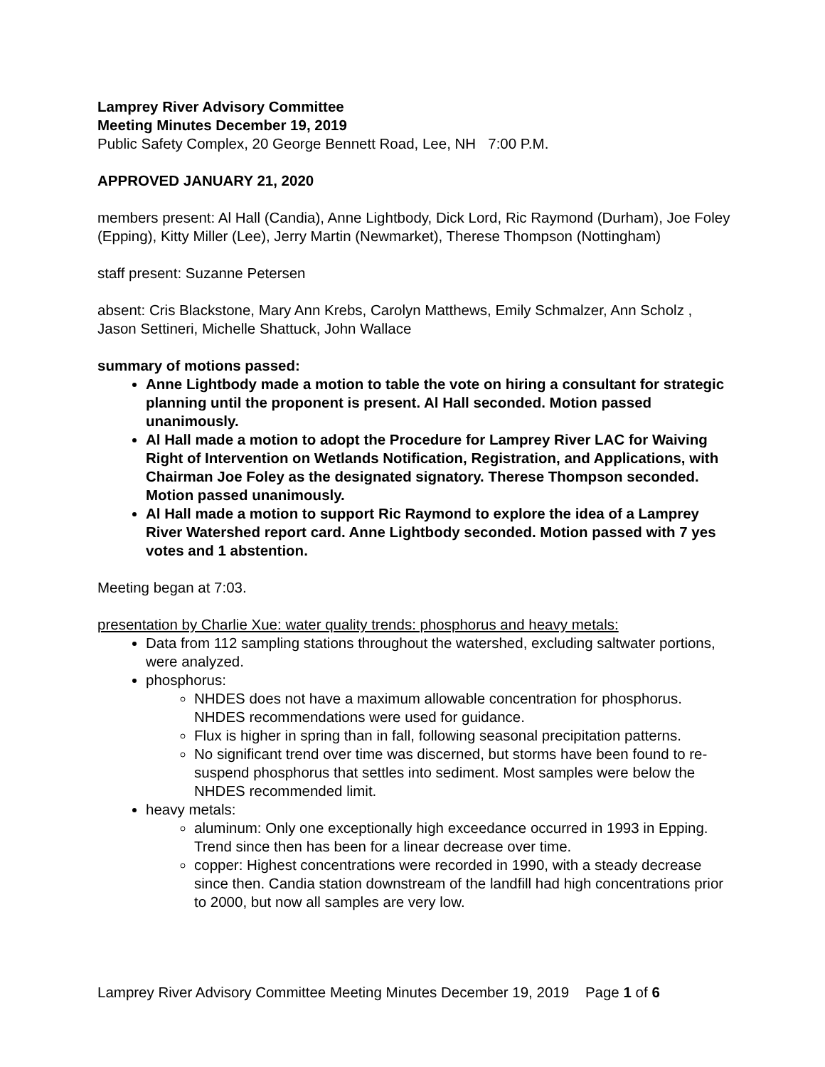Lamprey River Advisory Committee
Meeting Minutes December 19, 2019
Public Safety Complex, 20 George Bennett Road, Lee, NH 7:00 P.M.
APPROVED JANUARY 21, 2020
members present: Al Hall (Candia), Anne Lightbody, Dick Lord, Ric Raymond (Durham), Joe Foley (Epping), Kitty Miller (Lee), Jerry Martin (Newmarket), Therese Thompson (Nottingham)
staff present: Suzanne Petersen
absent: Cris Blackstone, Mary Ann Krebs, Carolyn Matthews, Emily Schmalzer, Ann Scholz , Jason Settineri, Michelle Shattuck, John Wallace
summary of motions passed:
Anne Lightbody made a motion to table the vote on hiring a consultant for strategic planning until the proponent is present. Al Hall seconded. Motion passed unanimously.
Al Hall made a motion to adopt the Procedure for Lamprey River LAC for Waiving Right of Intervention on Wetlands Notification, Registration, and Applications, with Chairman Joe Foley as the designated signatory. Therese Thompson seconded. Motion passed unanimously.
Al Hall made a motion to support Ric Raymond to explore the idea of a Lamprey River Watershed report card. Anne Lightbody seconded. Motion passed with 7 yes votes and 1 abstention.
Meeting began at 7:03.
presentation by Charlie Xue: water quality trends: phosphorus and heavy metals:
Data from 112 sampling stations throughout the watershed, excluding saltwater portions, were analyzed.
phosphorus:
NHDES does not have a maximum allowable concentration for phosphorus. NHDES recommendations were used for guidance.
Flux is higher in spring than in fall, following seasonal precipitation patterns.
No significant trend over time was discerned, but storms have been found to re-suspend phosphorus that settles into sediment. Most samples were below the NHDES recommended limit.
heavy metals:
aluminum: Only one exceptionally high exceedance occurred in 1993 in Epping. Trend since then has been for a linear decrease over time.
copper: Highest concentrations were recorded in 1990, with a steady decrease since then. Candia station downstream of the landfill had high concentrations prior to 2000, but now all samples are very low.
Lamprey River Advisory Committee Meeting Minutes December 19, 2019 Page 1 of 6